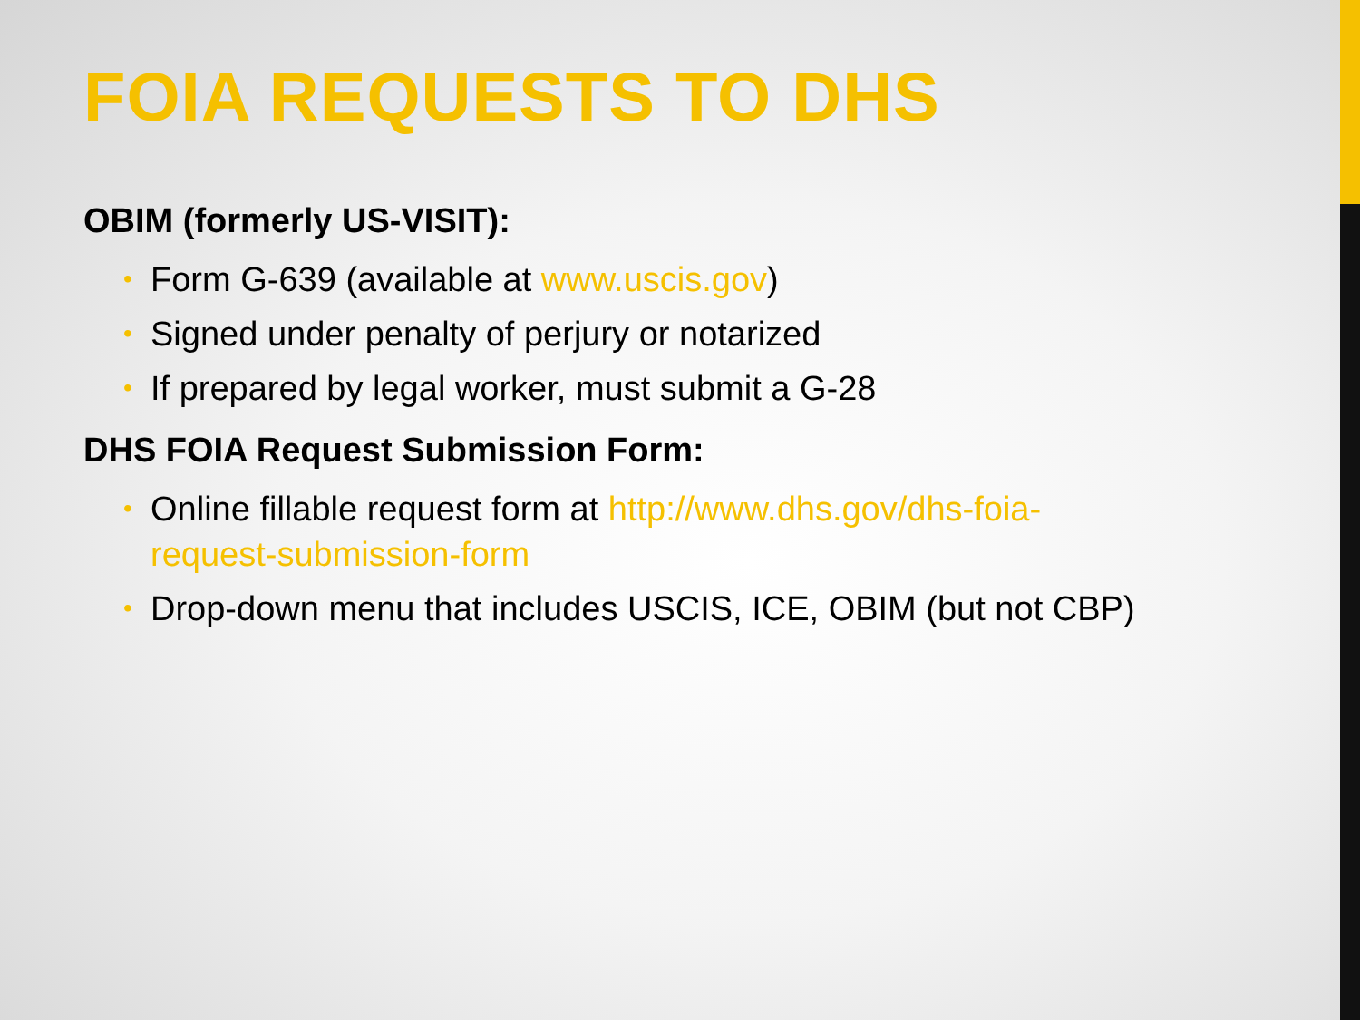FOIA REQUESTS TO DHS
OBIM (formerly US-VISIT):
• Form G-639 (available at www.uscis.gov)
• Signed under penalty of perjury or notarized
• If prepared by legal worker, must submit a G-28
DHS FOIA Request Submission Form:
• Online fillable request form at http://www.dhs.gov/dhs-foia-request-submission-form
• Drop-down menu that includes USCIS, ICE, OBIM (but not CBP)